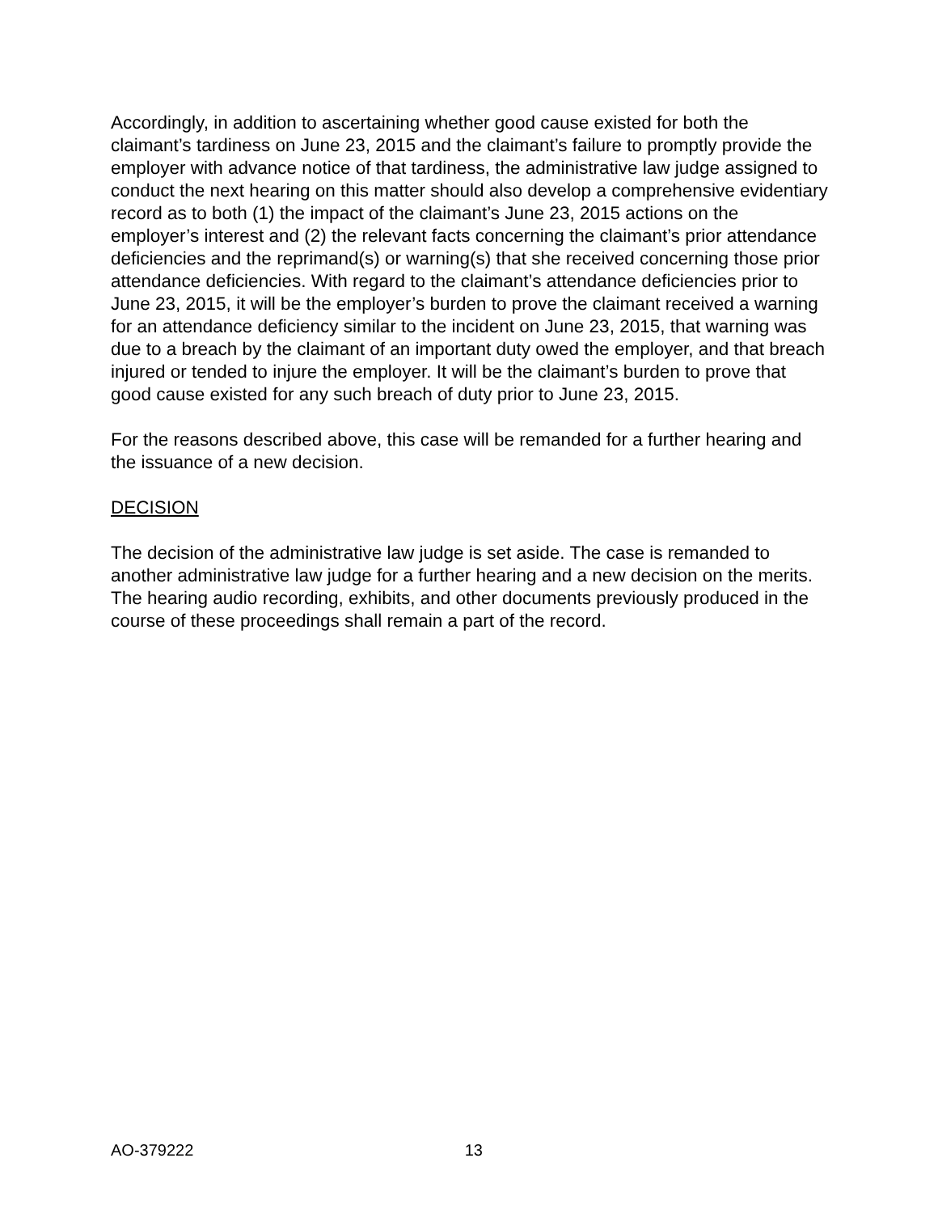Accordingly, in addition to ascertaining whether good cause existed for both the claimant’s tardiness on June 23, 2015 and the claimant’s failure to promptly provide the employer with advance notice of that tardiness, the administrative law judge assigned to conduct the next hearing on this matter should also develop a comprehensive evidentiary record as to both (1) the impact of the claimant’s June 23, 2015 actions on the employer’s interest and (2) the relevant facts concerning the claimant’s prior attendance deficiencies and the reprimand(s) or warning(s) that she received concerning those prior attendance deficiencies. With regard to the claimant’s attendance deficiencies prior to June 23, 2015, it will be the employer’s burden to prove the claimant received a warning for an attendance deficiency similar to the incident on June 23, 2015, that warning was due to a breach by the claimant of an important duty owed the employer, and that breach injured or tended to injure the employer. It will be the claimant’s burden to prove that good cause existed for any such breach of duty prior to June 23, 2015.
For the reasons described above, this case will be remanded for a further hearing and the issuance of a new decision.
DECISION
The decision of the administrative law judge is set aside. The case is remanded to another administrative law judge for a further hearing and a new decision on the merits. The hearing audio recording, exhibits, and other documents previously produced in the course of these proceedings shall remain a part of the record.
AO-379222 13